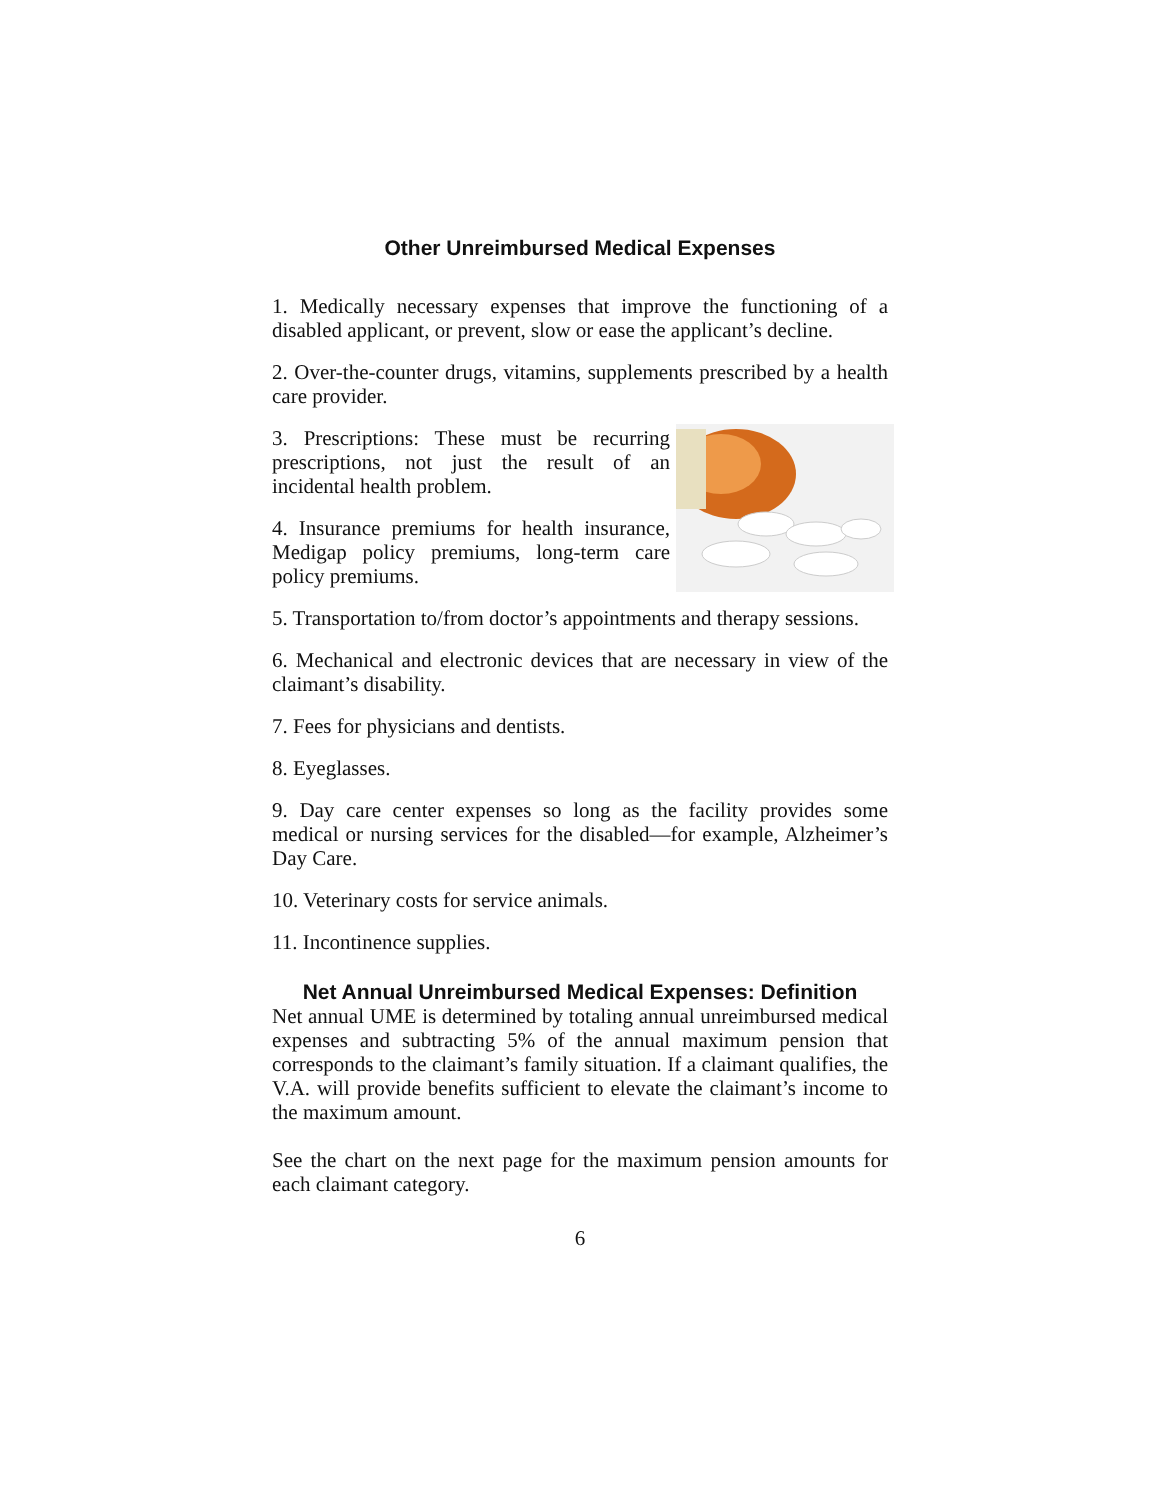Other Unreimbursed Medical Expenses
1. Medically necessary expenses that improve the functioning of a disabled applicant, or prevent, slow or ease the applicant’s decline.
2. Over-the-counter drugs, vitamins, supplements prescribed by a health care provider.
3. Prescriptions: These must be recurring prescriptions, not just the result of an incidental health problem.
4. Insurance premiums for health insurance, Medigap policy premiums, long-term care policy premiums.
5. Transportation to/from doctor’s appointments and therapy sessions.
6. Mechanical and electronic devices that are necessary in view of the claimant’s disability.
7. Fees for physicians and dentists.
8. Eyeglasses.
9. Day care center expenses so long as the facility provides some medical or nursing services for the disabled—for example, Alzheimer’s Day Care.
10. Veterinary costs for service animals.
11. Incontinence supplies.
Net Annual Unreimbursed Medical Expenses: Definition
Net annual UME is determined by totaling annual unreimbursed medical expenses and subtracting 5% of the annual maximum pension that corresponds to the claimant’s family situation. If a claimant qualifies, the V.A. will provide benefits sufficient to elevate the claimant’s income to the maximum amount.
See the chart on the next page for the maximum pension amounts for each claimant category.
6